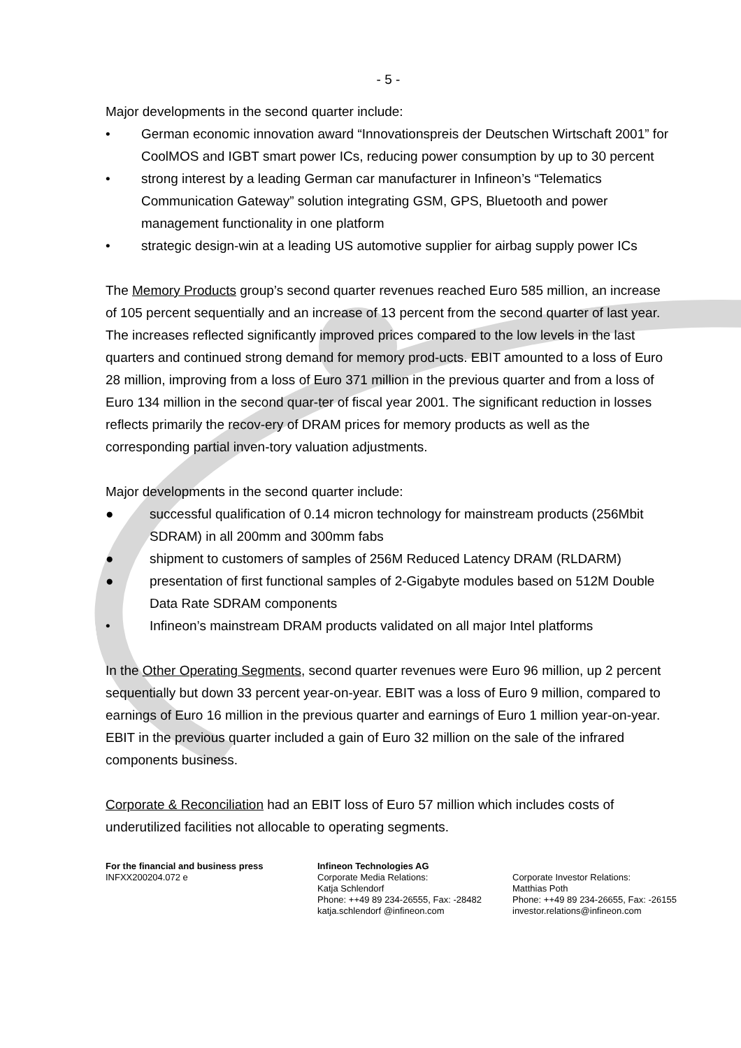- 5 -
Major developments in the second quarter include:
• German economic innovation award “Innovationspreis der Deutschen Wirtschaft 2001” for CoolMOS and IGBT smart power ICs, reducing power consumption by up to 30 percent
• strong interest by a leading German car manufacturer in Infineon’s “Telematics Communication Gateway” solution integrating GSM, GPS, Bluetooth and power management functionality in one platform
• strategic design-win at a leading US automotive supplier for airbag supply power ICs
The Memory Products group’s second quarter revenues reached Euro 585 million, an increase of 105 percent sequentially and an increase of 13 percent from the second quarter of last year. The increases reflected significantly improved prices compared to the low levels in the last quarters and continued strong demand for memory prod-ucts. EBIT amounted to a loss of Euro 28 million, improving from a loss of Euro 371 million in the previous quarter and from a loss of Euro 134 million in the second quar-ter of fiscal year 2001. The significant reduction in losses reflects primarily the recov-ery of DRAM prices for memory products as well as the corresponding partial inven-tory valuation adjustments.
Major developments in the second quarter include:
● successful qualification of 0.14 micron technology for mainstream products (256Mbit SDRAM) in all 200mm and 300mm fabs
● shipment to customers of samples of 256M Reduced Latency DRAM (RLDARM)
● presentation of first functional samples of 2-Gigabyte modules based on 512M Double Data Rate SDRAM components
• Infineon’s mainstream DRAM products validated on all major Intel platforms
In the Other Operating Segments, second quarter revenues were Euro 96 million, up 2 percent sequentially but down 33 percent year-on-year. EBIT was a loss of Euro 9 million, compared to earnings of Euro 16 million in the previous quarter and earnings of Euro 1 million year-on-year. EBIT in the previous quarter included a gain of Euro 32 million on the sale of the infrared components business.
Corporate & Reconciliation had an EBIT loss of Euro 57 million which includes costs of underutilized facilities not allocable to operating segments.
For the financial and business press
INFXX200204.072 e
Infineon Technologies AG
Corporate Media Relations:
Katja Schlendorf
Phone: ++49 89 234-26555, Fax: -28482
katja.schlendorf @infineon.com
Corporate Investor Relations:
Matthias Poth
Phone: ++49 89 234-26655, Fax: -26155
investor.relations@infineon.com